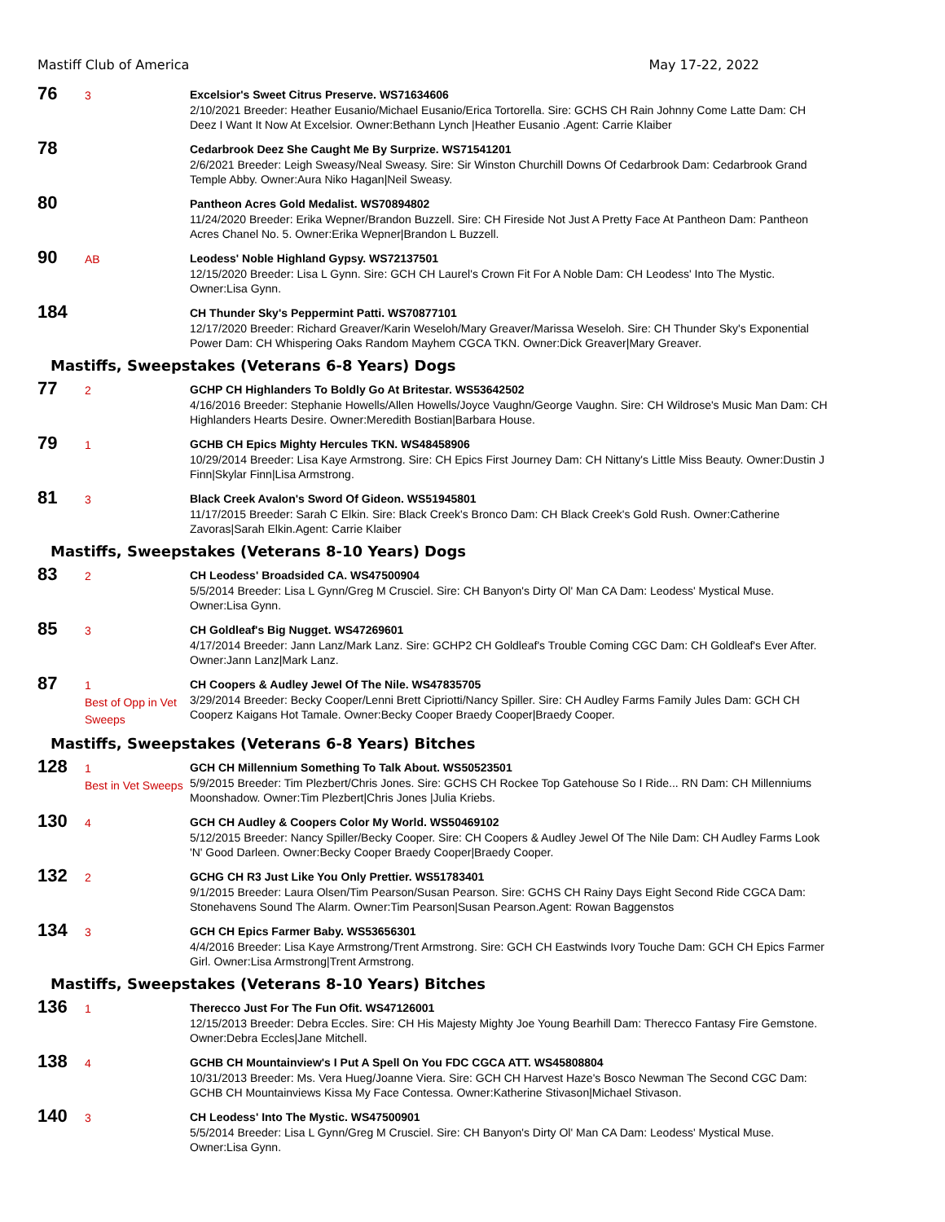Mastiff Club of America May 17-22, 2022
76
3
Excelsior's Sweet Citrus Preserve. WS71634606
2/10/2021 Breeder: Heather Eusanio/Michael Eusanio/Erica Tortorella. Sire: GCHS CH Rain Johnny Come Latte Dam: CH Deez I Want It Now At Excelsior. Owner:Bethann Lynch |Heather Eusanio .Agent: Carrie Klaiber
78
Cedarbrook Deez She Caught Me By Surprize. WS71541201
2/6/2021 Breeder: Leigh Sweasy/Neal Sweasy. Sire: Sir Winston Churchill Downs Of Cedarbrook Dam: Cedarbrook Grand Temple Abby. Owner:Aura Niko Hagan|Neil Sweasy.
80
Pantheon Acres Gold Medalist. WS70894802
11/24/2020 Breeder: Erika Wepner/Brandon Buzzell. Sire: CH Fireside Not Just A Pretty Face At Pantheon Dam: Pantheon Acres Chanel No. 5. Owner:Erika Wepner|Brandon L Buzzell.
90
AB
Leodess' Noble Highland Gypsy. WS72137501
12/15/2020 Breeder: Lisa L Gynn. Sire: GCH CH Laurel's Crown Fit For A Noble Dam: CH Leodess' Into The Mystic. Owner:Lisa Gynn.
184
CH Thunder Sky's Peppermint Patti. WS70877101
12/17/2020 Breeder: Richard Greaver/Karin Weseloh/Mary Greaver/Marissa Weseloh. Sire: CH Thunder Sky's Exponential Power Dam: CH Whispering Oaks Random Mayhem CGCA TKN. Owner:Dick Greaver|Mary Greaver.
Mastiffs, Sweepstakes (Veterans 6-8 Years) Dogs
77
2
GCHP CH Highlanders To Boldly Go At Britestar. WS53642502
4/16/2016 Breeder: Stephanie Howells/Allen Howells/Joyce Vaughn/George Vaughn. Sire: CH Wildrose's Music Man Dam: CH Highlanders Hearts Desire. Owner:Meredith Bostian|Barbara House.
79
1
GCHB CH Epics Mighty Hercules TKN. WS48458906
10/29/2014 Breeder: Lisa Kaye Armstrong. Sire: CH Epics First Journey Dam: CH Nittany's Little Miss Beauty. Owner:Dustin J Finn|Skylar Finn|Lisa Armstrong.
81
3
Black Creek Avalon's Sword Of Gideon. WS51945801
11/17/2015 Breeder: Sarah C Elkin. Sire: Black Creek's Bronco Dam: CH Black Creek's Gold Rush. Owner:Catherine Zavoras|Sarah Elkin.Agent: Carrie Klaiber
Mastiffs, Sweepstakes (Veterans 8-10 Years) Dogs
83
2
CH Leodess' Broadsided CA. WS47500904
5/5/2014 Breeder: Lisa L Gynn/Greg M Crusciel. Sire: CH Banyon's Dirty Ol' Man CA Dam: Leodess' Mystical Muse. Owner:Lisa Gynn.
85
3
CH Goldleaf's Big Nugget. WS47269601
4/17/2014 Breeder: Jann Lanz/Mark Lanz. Sire: GCHP2 CH Goldleaf's Trouble Coming CGC Dam: CH Goldleaf's Ever After. Owner:Jann Lanz|Mark Lanz.
87
1
Best of Opp in Vet Sweeps
CH Coopers & Audley Jewel Of The Nile. WS47835705
3/29/2014 Breeder: Becky Cooper/Lenni Brett Cipriotti/Nancy Spiller. Sire: CH Audley Farms Family Jules Dam: GCH CH Cooperz Kaigans Hot Tamale. Owner:Becky Cooper Braedy Cooper|Braedy Cooper.
Mastiffs, Sweepstakes (Veterans 6-8 Years) Bitches
128
1
Best in Vet Sweeps
GCH CH Millennium Something To Talk About. WS50523501
5/9/2015 Breeder: Tim Plezbert/Chris Jones. Sire: GCHS CH Rockee Top Gatehouse So I Ride... RN Dam: CH Millenniums Moonshadow. Owner:Tim Plezbert|Chris Jones |Julia Kriebs.
130
4
GCH CH Audley & Coopers Color My World. WS50469102
5/12/2015 Breeder: Nancy Spiller/Becky Cooper. Sire: CH Coopers & Audley Jewel Of The Nile Dam: CH Audley Farms Look 'N' Good Darleen. Owner:Becky Cooper Braedy Cooper|Braedy Cooper.
132
2
GCHG CH R3 Just Like You Only Prettier. WS51783401
9/1/2015 Breeder: Laura Olsen/Tim Pearson/Susan Pearson. Sire: GCHS CH Rainy Days Eight Second Ride CGCA Dam: Stonehavens Sound The Alarm. Owner:Tim Pearson|Susan Pearson.Agent: Rowan Baggenstos
134
3
GCH CH Epics Farmer Baby. WS53656301
4/4/2016 Breeder: Lisa Kaye Armstrong/Trent Armstrong. Sire: GCH CH Eastwinds Ivory Touche Dam: GCH CH Epics Farmer Girl. Owner:Lisa Armstrong|Trent Armstrong.
Mastiffs, Sweepstakes (Veterans 8-10 Years) Bitches
136
1
Therecco Just For The Fun Ofit. WS47126001
12/15/2013 Breeder: Debra Eccles. Sire: CH His Majesty Mighty Joe Young Bearhill Dam: Therecco Fantasy Fire Gemstone. Owner:Debra Eccles|Jane Mitchell.
138
4
GCHB CH Mountainview's I Put A Spell On You FDC CGCA ATT. WS45808804
10/31/2013 Breeder: Ms. Vera Hueg/Joanne Viera. Sire: GCH CH Harvest Haze's Bosco Newman The Second CGC Dam: GCHB CH Mountainviews Kissa My Face Contessa. Owner:Katherine Stivason|Michael Stivason.
140
3
CH Leodess' Into The Mystic. WS47500901
5/5/2014 Breeder: Lisa L Gynn/Greg M Crusciel. Sire: CH Banyon's Dirty Ol' Man CA Dam: Leodess' Mystical Muse. Owner:Lisa Gynn.